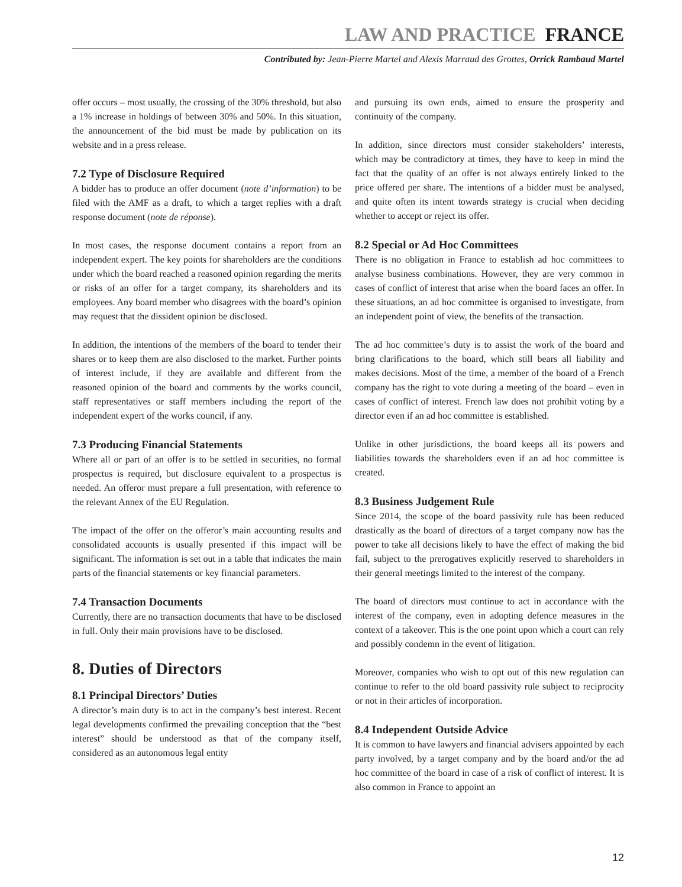LAW AND PRACTICE FRANCE
Contributed by: Jean-Pierre Martel and Alexis Marraud des Grottes, Orrick Rambaud Martel
offer occurs – most usually, the crossing of the 30% threshold, but also a 1% increase in holdings of between 30% and 50%. In this situation, the announcement of the bid must be made by publication on its website and in a press release.
7.2 Type of Disclosure Required
A bidder has to produce an offer document (note d’information) to be filed with the AMF as a draft, to which a target replies with a draft response document (note de réponse).
In most cases, the response document contains a report from an independent expert. The key points for shareholders are the conditions under which the board reached a reasoned opinion regarding the merits or risks of an offer for a target company, its shareholders and its employees. Any board member who disagrees with the board’s opinion may request that the dissident opinion be disclosed.
In addition, the intentions of the members of the board to tender their shares or to keep them are also disclosed to the market. Further points of interest include, if they are available and different from the reasoned opinion of the board and comments by the works council, staff representatives or staff members including the report of the independent expert of the works council, if any.
7.3 Producing Financial Statements
Where all or part of an offer is to be settled in securities, no formal prospectus is required, but disclosure equivalent to a prospectus is needed. An offeror must prepare a full presentation, with reference to the relevant Annex of the EU Regulation.
The impact of the offer on the offeror’s main accounting results and consolidated accounts is usually presented if this impact will be significant. The information is set out in a table that indicates the main parts of the financial statements or key financial parameters.
7.4 Transaction Documents
Currently, there are no transaction documents that have to be disclosed in full. Only their main provisions have to be disclosed.
8. Duties of Directors
8.1 Principal Directors’ Duties
A director’s main duty is to act in the company’s best interest. Recent legal developments confirmed the prevailing conception that the “best interest” should be understood as that of the company itself, considered as an autonomous legal entity
and pursuing its own ends, aimed to ensure the prosperity and continuity of the company.
In addition, since directors must consider stakeholders’ interests, which may be contradictory at times, they have to keep in mind the fact that the quality of an offer is not always entirely linked to the price offered per share. The intentions of a bidder must be analysed, and quite often its intent towards strategy is crucial when deciding whether to accept or reject its offer.
8.2 Special or Ad Hoc Committees
There is no obligation in France to establish ad hoc committees to analyse business combinations. However, they are very common in cases of conflict of interest that arise when the board faces an offer. In these situations, an ad hoc committee is organised to investigate, from an independent point of view, the benefits of the transaction.
The ad hoc committee’s duty is to assist the work of the board and bring clarifications to the board, which still bears all liability and makes decisions. Most of the time, a member of the board of a French company has the right to vote during a meeting of the board – even in cases of conflict of interest. French law does not prohibit voting by a director even if an ad hoc committee is established.
Unlike in other jurisdictions, the board keeps all its powers and liabilities towards the shareholders even if an ad hoc committee is created.
8.3 Business Judgement Rule
Since 2014, the scope of the board passivity rule has been reduced drastically as the board of directors of a target company now has the power to take all decisions likely to have the effect of making the bid fail, subject to the prerogatives explicitly reserved to shareholders in their general meetings limited to the interest of the company.
The board of directors must continue to act in accordance with the interest of the company, even in adopting defence measures in the context of a takeover. This is the one point upon which a court can rely and possibly condemn in the event of litigation.
Moreover, companies who wish to opt out of this new regulation can continue to refer to the old board passivity rule subject to reciprocity or not in their articles of incorporation.
8.4 Independent Outside Advice
It is common to have lawyers and financial advisers appointed by each party involved, by a target company and by the board and/or the ad hoc committee of the board in case of a risk of conflict of interest. It is also common in France to appoint an
12